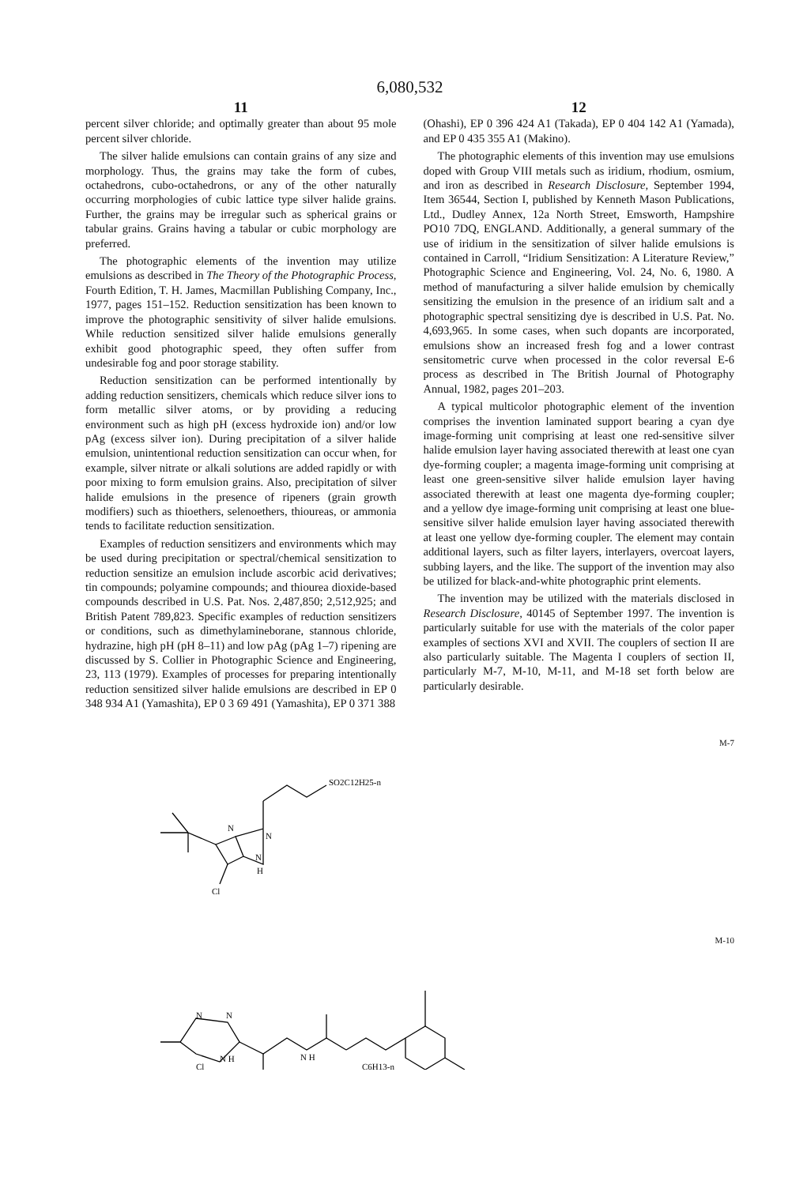6,080,532
11
percent silver chloride; and optimally greater than about 95 mole percent silver chloride.
The silver halide emulsions can contain grains of any size and morphology. Thus, the grains may take the form of cubes, octahedrons, cubo-octahedrons, or any of the other naturally occurring morphologies of cubic lattice type silver halide grains. Further, the grains may be irregular such as spherical grains or tabular grains. Grains having a tabular or cubic morphology are preferred.
The photographic elements of the invention may utilize emulsions as described in The Theory of the Photographic Process, Fourth Edition, T. H. James, Macmillan Publishing Company, Inc., 1977, pages 151–152. Reduction sensitization has been known to improve the photographic sensitivity of silver halide emulsions. While reduction sensitized silver halide emulsions generally exhibit good photographic speed, they often suffer from undesirable fog and poor storage stability.
Reduction sensitization can be performed intentionally by adding reduction sensitizers, chemicals which reduce silver ions to form metallic silver atoms, or by providing a reducing environment such as high pH (excess hydroxide ion) and/or low pAg (excess silver ion). During precipitation of a silver halide emulsion, unintentional reduction sensitization can occur when, for example, silver nitrate or alkali solutions are added rapidly or with poor mixing to form emulsion grains. Also, precipitation of silver halide emulsions in the presence of ripeners (grain growth modifiers) such as thioethers, selenoethers, thioureas, or ammonia tends to facilitate reduction sensitization.
Examples of reduction sensitizers and environments which may be used during precipitation or spectral/chemical sensitization to reduction sensitize an emulsion include ascorbic acid derivatives; tin compounds; polyamine compounds; and thiourea dioxide-based compounds described in U.S. Pat. Nos. 2,487,850; 2,512,925; and British Patent 789,823. Specific examples of reduction sensitizers or conditions, such as dimethylamineborane, stannous chloride, hydrazine, high pH (pH 8–11) and low pAg (pAg 1–7) ripening are discussed by S. Collier in Photographic Science and Engineering, 23, 113 (1979). Examples of processes for preparing intentionally reduction sensitized silver halide emulsions are described in EP 0 348 934 A1 (Yamashita), EP 0 3 69 491 (Yamashita), EP 0 371 388
12
(Ohashi), EP 0 396 424 A1 (Takada), EP 0 404 142 A1 (Yamada), and EP 0 435 355 A1 (Makino).
The photographic elements of this invention may use emulsions doped with Group VIII metals such as iridium, rhodium, osmium, and iron as described in Research Disclosure, September 1994, Item 36544, Section I, published by Kenneth Mason Publications, Ltd., Dudley Annex, 12a North Street, Emsworth, Hampshire PO10 7DQ, ENGLAND. Additionally, a general summary of the use of iridium in the sensitization of silver halide emulsions is contained in Carroll, “Iridium Sensitization: A Literature Review,” Photographic Science and Engineering, Vol. 24, No. 6, 1980. A method of manufacturing a silver halide emulsion by chemically sensitizing the emulsion in the presence of an iridium salt and a photographic spectral sensitizing dye is described in U.S. Pat. No. 4,693,965. In some cases, when such dopants are incorporated, emulsions show an increased fresh fog and a lower contrast sensitometric curve when processed in the color reversal E-6 process as described in The British Journal of Photography Annual, 1982, pages 201–203.
A typical multicolor photographic element of the invention comprises the invention laminated support bearing a cyan dye image-forming unit comprising at least one red-sensitive silver halide emulsion layer having associated therewith at least one cyan dye-forming coupler; a magenta image-forming unit comprising at least one green-sensitive silver halide emulsion layer having associated therewith at least one magenta dye-forming coupler; and a yellow dye image-forming unit comprising at least one blue-sensitive silver halide emulsion layer having associated therewith at least one yellow dye-forming coupler. The element may contain additional layers, such as filter layers, interlayers, overcoat layers, subbing layers, and the like. The support of the invention may also be utilized for black-and-white photographic print elements.
The invention may be utilized with the materials disclosed in Research Disclosure, 40145 of September 1997. The invention is particularly suitable for use with the materials of the color paper examples of sections XVI and XVII. The couplers of section II are also particularly suitable. The Magenta I couplers of section II, particularly M-7, M-10, M-11, and M-18 set forth below are particularly desirable.
M-7
SO2C12H25-n
N
N
N
H
Cl
N
N
N H
Cl
N H
C6H13-n
M-10